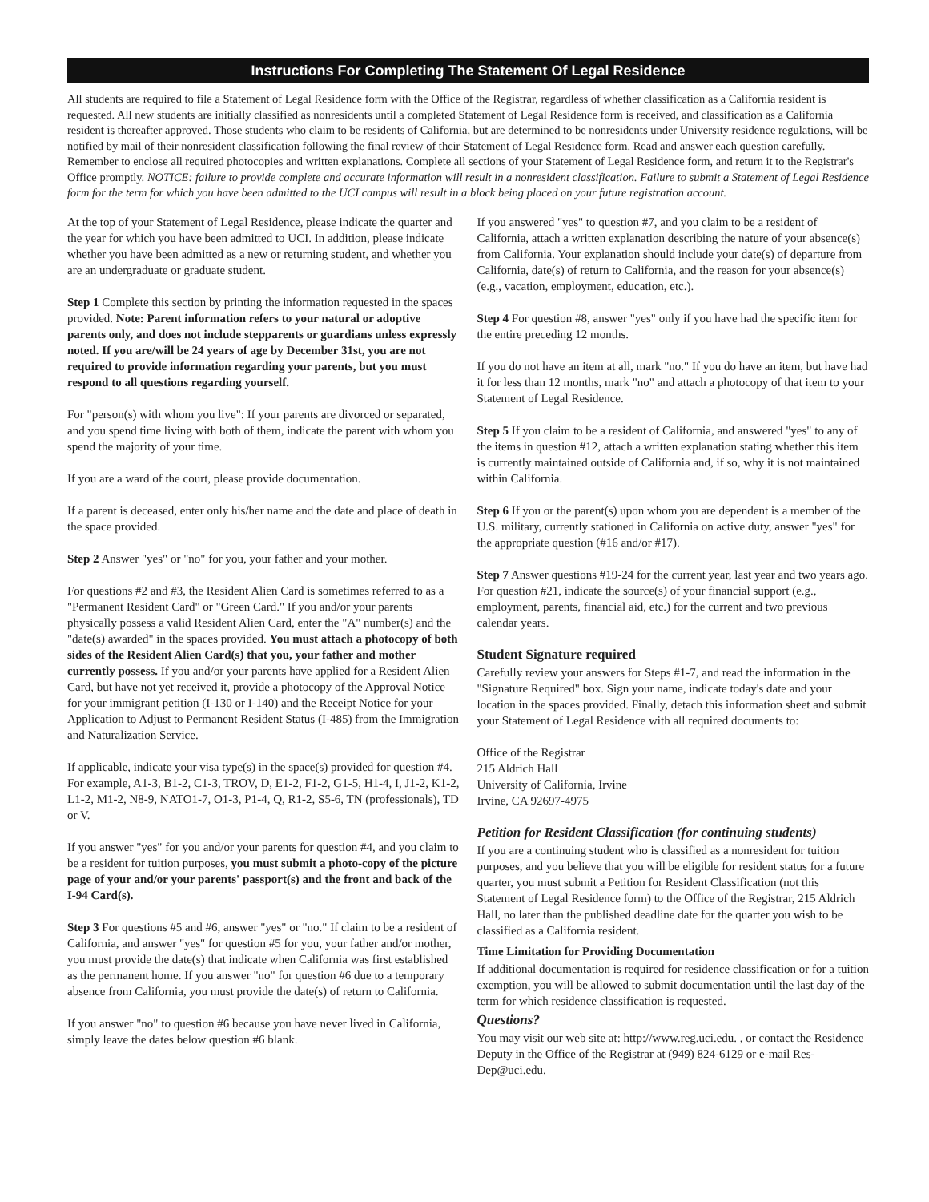Instructions For Completing The Statement Of Legal Residence
All students are required to file a Statement of Legal Residence form with the Office of the Registrar, regardless of whether classification as a California resident is requested. All new students are initially classified as nonresidents until a completed Statement of Legal Residence form is received, and classification as a California resident is thereafter approved. Those students who claim to be residents of California, but are determined to be nonresidents under University residence regulations, will be notified by mail of their nonresident classification following the final review of their Statement of Legal Residence form. Read and answer each question carefully. Remember to enclose all required photocopies and written explanations. Complete all sections of your Statement of Legal Residence form, and return it to the Registrar's Office promptly. NOTICE: failure to provide complete and accurate information will result in a nonresident classification. Failure to submit a Statement of Legal Residence form for the term for which you have been admitted to the UCI campus will result in a block being placed on your future registration account.
At the top of your Statement of Legal Residence, please indicate the quarter and the year for which you have been admitted to UCI. In addition, please indicate whether you have been admitted as a new or returning student, and whether you are an undergraduate or graduate student.
Step 1 Complete this section by printing the information requested in the spaces provided. Note: Parent information refers to your natural or adoptive parents only, and does not include stepparents or guardians unless expressly noted. If you are/will be 24 years of age by December 31st, you are not required to provide information regarding your parents, but you must respond to all questions regarding yourself.
For "person(s) with whom you live": If your parents are divorced or separated, and you spend time living with both of them, indicate the parent with whom you spend the majority of your time.
If you are a ward of the court, please provide documentation.
If a parent is deceased, enter only his/her name and the date and place of death in the space provided.
Step 2 Answer "yes" or "no" for you, your father and your mother.
For questions #2 and #3, the Resident Alien Card is sometimes referred to as a "Permanent Resident Card" or "Green Card." If you and/or your parents physically possess a valid Resident Alien Card, enter the "A" number(s) and the "date(s) awarded" in the spaces provided. You must attach a photocopy of both sides of the Resident Alien Card(s) that you, your father and mother currently possess. If you and/or your parents have applied for a Resident Alien Card, but have not yet received it, provide a photocopy of the Approval Notice for your immigrant petition (I-130 or I-140) and the Receipt Notice for your Application to Adjust to Permanent Resident Status (I-485) from the Immigration and Naturalization Service.
If applicable, indicate your visa type(s) in the space(s) provided for question #4. For example, A1-3, B1-2, C1-3, TROV, D, E1-2, F1-2, G1-5, H1-4, I, J1-2, K1-2, L1-2, M1-2, N8-9, NATO1-7, O1-3, P1-4, Q, R1-2, S5-6, TN (professionals), TD or V.
If you answer "yes" for you and/or your parents for question #4, and you claim to be a resident for tuition purposes, you must submit a photo-copy of the picture page of your and/or your parents' passport(s) and the front and back of the I-94 Card(s).
Step 3 For questions #5 and #6, answer "yes" or "no." If claim to be a resident of California, and answer "yes" for question #5 for you, your father and/or mother, you must provide the date(s) that indicate when California was first established as the permanent home. If you answer "no" for question #6 due to a temporary absence from California, you must provide the date(s) of return to California.
If you answer "no" to question #6 because you have never lived in California, simply leave the dates below question #6 blank.
If you answered "yes" to question #7, and you claim to be a resident of California, attach a written explanation describing the nature of your absence(s) from California. Your explanation should include your date(s) of departure from California, date(s) of return to California, and the reason for your absence(s) (e.g., vacation, employment, education, etc.).
Step 4 For question #8, answer "yes" only if you have had the specific item for the entire preceding 12 months.
If you do not have an item at all, mark "no." If you do have an item, but have had it for less than 12 months, mark "no" and attach a photocopy of that item to your Statement of Legal Residence.
Step 5 If you claim to be a resident of California, and answered "yes" to any of the items in question #12, attach a written explanation stating whether this item is currently maintained outside of California and, if so, why it is not maintained within California.
Step 6 If you or the parent(s) upon whom you are dependent is a member of the U.S. military, currently stationed in California on active duty, answer "yes" for the appropriate question (#16 and/or #17).
Step 7 Answer questions #19-24 for the current year, last year and two years ago. For question #21, indicate the source(s) of your financial support (e.g., employment, parents, financial aid, etc.) for the current and two previous calendar years.
Student Signature required
Carefully review your answers for Steps #1-7, and read the information in the "Signature Required" box. Sign your name, indicate today's date and your location in the spaces provided. Finally, detach this information sheet and submit your Statement of Legal Residence with all required documents to:
Office of the Registrar
215 Aldrich Hall
University of California, Irvine
Irvine, CA 92697-4975
Petition for Resident Classification (for continuing students)
If you are a continuing student who is classified as a nonresident for tuition purposes, and you believe that you will be eligible for resident status for a future quarter, you must submit a Petition for Resident Classification (not this Statement of Legal Residence form) to the Office of the Registrar, 215 Aldrich Hall, no later than the published deadline date for the quarter you wish to be classified as a California resident.
Time Limitation for Providing Documentation
If additional documentation is required for residence classification or for a tuition exemption, you will be allowed to submit documentation until the last day of the term for which residence classification is requested.
Questions?
You may visit our web site at: http://www.reg.uci.edu. , or contact the Residence Deputy in the Office of the Registrar at (949) 824-6129 or e-mail Res-Dep@uci.edu.